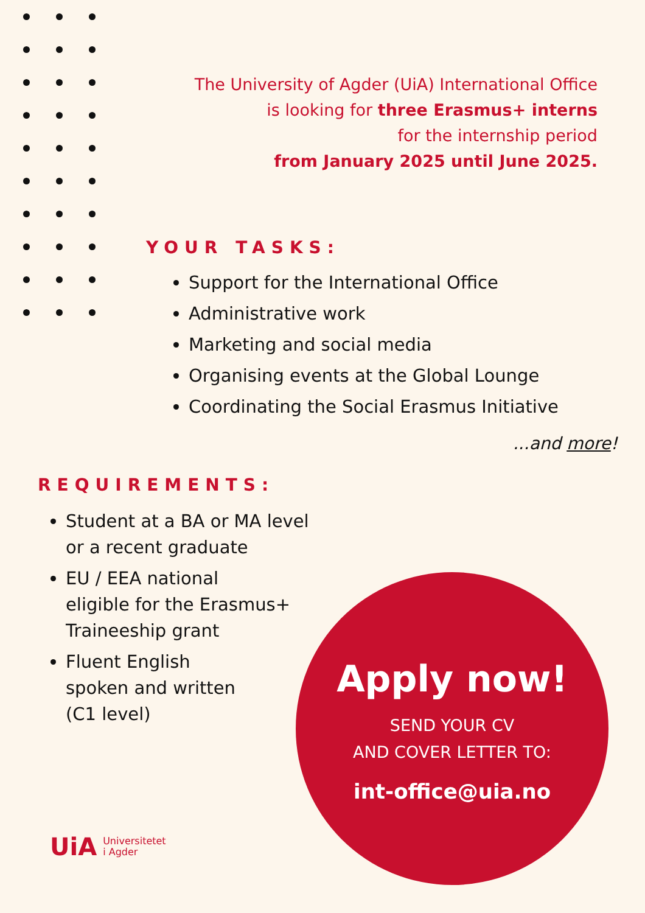The University of Agder (UiA) International Office
is looking for three Erasmus+ interns
for the internship period
from January 2025 until June 2025.
YOUR TASKS:
Support for the International Office
Administrative work
Marketing and social media
Organising events at the Global Lounge
Coordinating the Social Erasmus Initiative
...and more!
REQUIREMENTS:
Student at a BA or MA level
or a recent graduate
EU / EEA national
eligible for the Erasmus+
Traineeship grant
Fluent English
spoken and written
(C1 level)
Apply now!
SEND YOUR CV
AND COVER LETTER TO:
int-office@uia.no
UiA Universitetet
i Agder